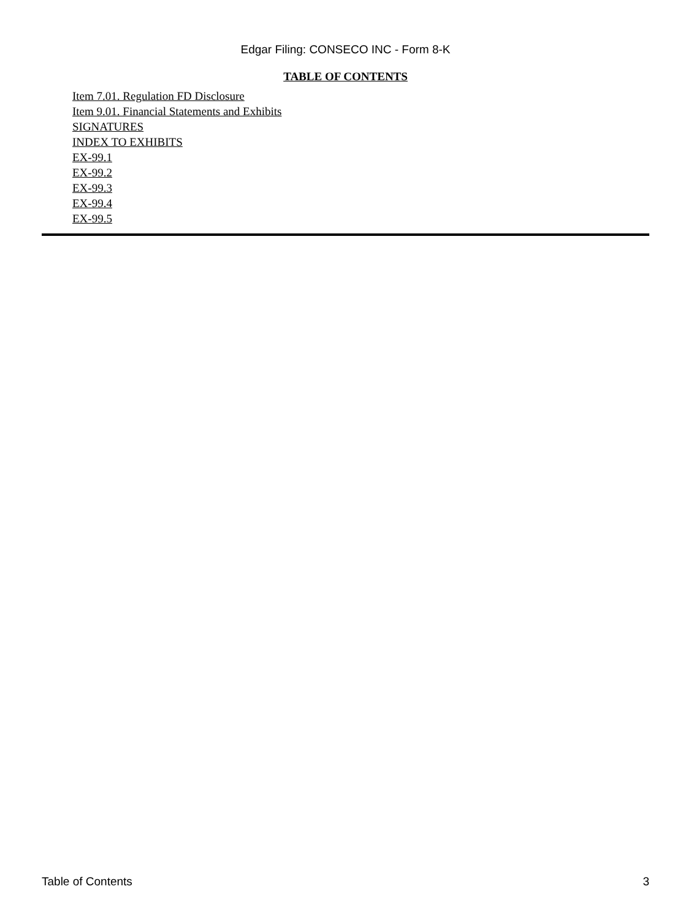Edgar Filing: CONSECO INC - Form 8-K
TABLE OF CONTENTS
Item 7.01. Regulation FD Disclosure
Item 9.01. Financial Statements and Exhibits
SIGNATURES
INDEX TO EXHIBITS
EX-99.1
EX-99.2
EX-99.3
EX-99.4
EX-99.5
Table of Contents 3